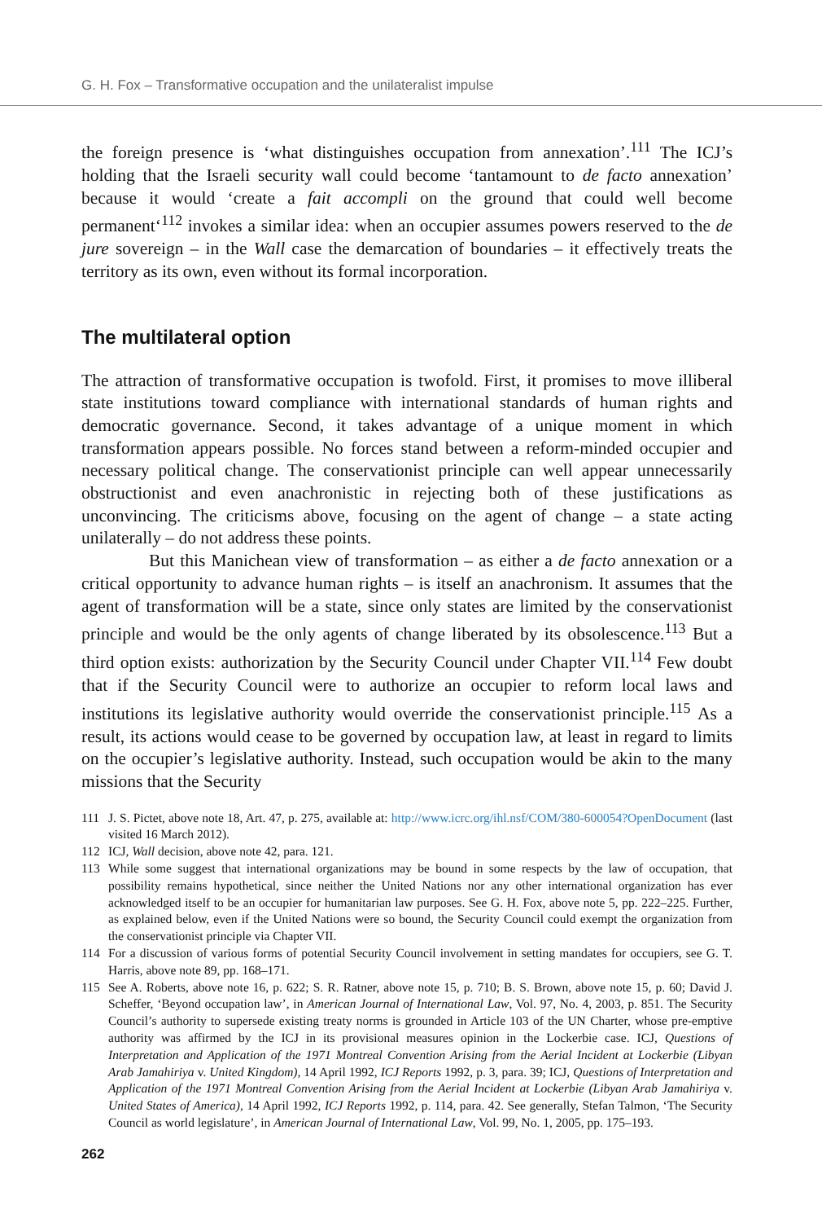G. H. Fox – Transformative occupation and the unilateralist impulse
the foreign presence is ‘what distinguishes occupation from annexation’.<sup>111</sup> The ICJ’s holding that the Israeli security wall could become ‘tantamount to de facto annexation’ because it would ‘create a fait accompli on the ground that could well become permanent‘<sup>112</sup> invokes a similar idea: when an occupier assumes powers reserved to the de jure sovereign – in the Wall case the demarcation of boundaries – it effectively treats the territory as its own, even without its formal incorporation.
The multilateral option
The attraction of transformative occupation is twofold. First, it promises to move illiberal state institutions toward compliance with international standards of human rights and democratic governance. Second, it takes advantage of a unique moment in which transformation appears possible. No forces stand between a reform-minded occupier and necessary political change. The conservationist principle can well appear unnecessarily obstructionist and even anachronistic in rejecting both of these justifications as unconvincing. The criticisms above, focusing on the agent of change – a state acting unilaterally – do not address these points.
But this Manichean view of transformation – as either a de facto annexation or a critical opportunity to advance human rights – is itself an anachronism. It assumes that the agent of transformation will be a state, since only states are limited by the conservationist principle and would be the only agents of change liberated by its obsolescence.<sup>113</sup> But a third option exists: authorization by the Security Council under Chapter VII.<sup>114</sup> Few doubt that if the Security Council were to authorize an occupier to reform local laws and institutions its legislative authority would override the conservationist principle.<sup>115</sup> As a result, its actions would cease to be governed by occupation law, at least in regard to limits on the occupier’s legislative authority. Instead, such occupation would be akin to the many missions that the Security
111 J. S. Pictet, above note 18, Art. 47, p. 275, available at: http://www.icrc.org/ihl.nsf/COM/380-600054?OpenDocument (last visited 16 March 2012).
112 ICJ, Wall decision, above note 42, para. 121.
113 While some suggest that international organizations may be bound in some respects by the law of occupation, that possibility remains hypothetical, since neither the United Nations nor any other international organization has ever acknowledged itself to be an occupier for humanitarian law purposes. See G. H. Fox, above note 5, pp. 222–225. Further, as explained below, even if the United Nations were so bound, the Security Council could exempt the organization from the conservationist principle via Chapter VII.
114 For a discussion of various forms of potential Security Council involvement in setting mandates for occupiers, see G. T. Harris, above note 89, pp. 168–171.
115 See A. Roberts, above note 16, p. 622; S. R. Ratner, above note 15, p. 710; B. S. Brown, above note 15, p. 60; David J. Scheffer, ‘Beyond occupation law’, in American Journal of International Law, Vol. 97, No. 4, 2003, p. 851. The Security Council’s authority to supersede existing treaty norms is grounded in Article 103 of the UN Charter, whose pre-emptive authority was affirmed by the ICJ in its provisional measures opinion in the Lockerbie case. ICJ, Questions of Interpretation and Application of the 1971 Montreal Convention Arising from the Aerial Incident at Lockerbie (Libyan Arab Jamahiriya v. United Kingdom), 14 April 1992, ICJ Reports 1992, p. 3, para. 39; ICJ, Questions of Interpretation and Application of the 1971 Montreal Convention Arising from the Aerial Incident at Lockerbie (Libyan Arab Jamahiriya v. United States of America), 14 April 1992, ICJ Reports 1992, p. 114, para. 42. See generally, Stefan Talmon, ‘The Security Council as world legislature’, in American Journal of International Law, Vol. 99, No. 1, 2005, pp. 175–193.
262